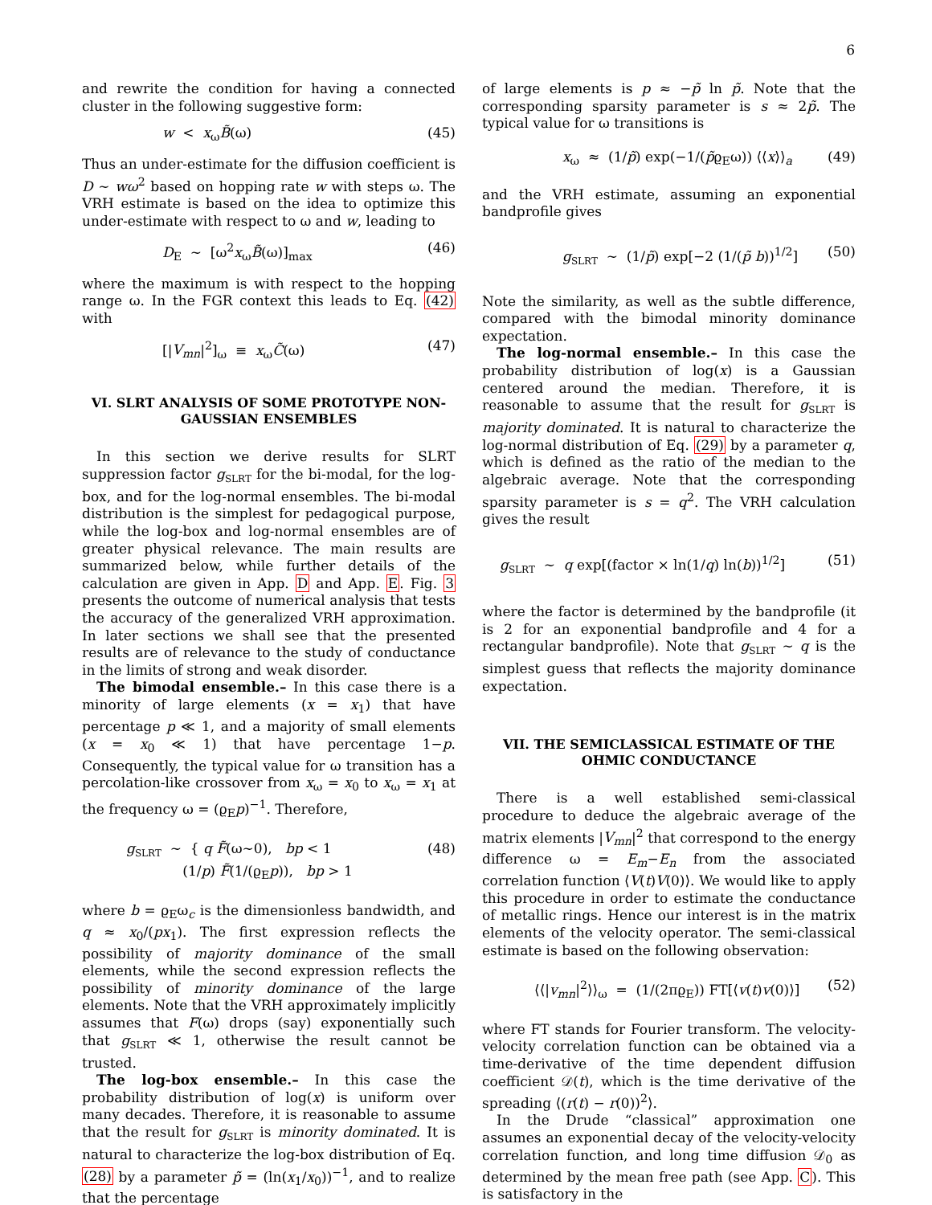6
and rewrite the condition for having a connected cluster in the following suggestive form:
w < x<sub>ω</sub>B̃(ω) (45)
Thus an under-estimate for the diffusion coefficient is D ∼ wω<sup>2</sup> based on hopping rate w with steps ω. The VRH estimate is based on the idea to optimize this under-estimate with respect to ω and w, leading to
D<sub>E</sub> ∼ [ω<sup>2</sup>x<sub>ω</sub>B̃(ω)]<sub>max</sub> (46)
where the maximum is with respect to the hopping range ω. In the FGR context this leads to Eq. (42) with
[|V<sub>mn</sub>|<sup>2</sup>]<sub>ω</sub> ≡ x<sub>ω</sub>C̃(ω) (47)
VI. SLRT ANALYSIS OF SOME PROTOTYPE NON-GAUSSIAN ENSEMBLES
In this section we derive results for SLRT suppression factor g<sub>SLRT</sub> for the bi-modal, for the log-box, and for the log-normal ensembles. The bi-modal distribution is the simplest for pedagogical purpose, while the log-box and log-normal ensembles are of greater physical relevance. The main results are summarized below, while further details of the calculation are given in App. D and App. E. Fig. 3 presents the outcome of numerical analysis that tests the accuracy of the generalized VRH approximation. In later sections we shall see that the presented results are of relevance to the study of conductance in the limits of strong and weak disorder.
The bimodal ensemble.– In this case there is a minority of large elements (x = x<sub>1</sub>) that have percentage p ≪ 1, and a majority of small elements (x = x<sub>0</sub> ≪ 1) that have percentage 1−p. Consequently, the typical value for ω transition has a percolation-like crossover from x<sub>ω</sub> = x<sub>0</sub> to x<sub>ω</sub> = x<sub>1</sub> at the frequency ω = (ϱ<sub>E</sub>p)<sup>−1</sup>. Therefore,
g<sub>SLRT</sub> ∼ { q F̃(ω∼0), bp < 1
(1/p) F̃(1/(ϱ<sub>E</sub>p)), bp > 1 (48)
where b = ϱ<sub>E</sub>ω<sub>c</sub> is the dimensionless bandwidth, and q ≈ x<sub>0</sub>/(px<sub>1</sub>). The first expression reflects the possibility of majority dominance of the small elements, while the second expression reflects the possibility of minority dominance of the large elements. Note that the VRH approximately implicitly assumes that F(ω) drops (say) exponentially such that g<sub>SLRT</sub> ≪ 1, otherwise the result cannot be trusted.
The log-box ensemble.– In this case the probability distribution of log(x) is uniform over many decades. Therefore, it is reasonable to assume that the result for g<sub>SLRT</sub> is minority dominated. It is natural to characterize the log-box distribution of Eq. (28) by a parameter p̃ = (ln(x<sub>1</sub>/x<sub>0</sub>))<sup>−1</sup>, and to realize that the percentage
of large elements is p ≈ −p̃ ln p̃. Note that the corresponding sparsity parameter is s ≈ 2p̃. The typical value for ω transitions is
x<sub>ω</sub> ≈ (1/p̃) exp(−1/(p̃ϱ<sub>E</sub>ω)) ⟨⟨x⟩⟩<sub>a</sub> (49)
and the VRH estimate, assuming an exponential bandprofile gives
g<sub>SLRT</sub> ∼ (1/p̃) exp[−2 (1/(p̃ b))<sup>1/2</sup>] (50)
Note the similarity, as well as the subtle difference, compared with the bimodal minority dominance expectation.
The log-normal ensemble.– In this case the probability distribution of log(x) is a Gaussian centered around the median. Therefore, it is reasonable to assume that the result for g<sub>SLRT</sub> is majority dominated. It is natural to characterize the log-normal distribution of Eq. (29) by a parameter q, which is defined as the ratio of the median to the algebraic average. Note that the corresponding sparsity parameter is s = q<sup>2</sup>. The VRH calculation gives the result
g<sub>SLRT</sub> ∼ q exp[(factor × ln(1/q) ln(b))<sup>1/2</sup>] (51)
where the factor is determined by the bandprofile (it is 2 for an exponential bandprofile and 4 for a rectangular bandprofile). Note that g<sub>SLRT</sub> ∼ q is the simplest guess that reflects the majority dominance expectation.
VII. THE SEMICLASSICAL ESTIMATE OF THE OHMIC CONDUCTANCE
There is a well established semi-classical procedure to deduce the algebraic average of the matrix elements |V<sub>mn</sub>|<sup>2</sup> that correspond to the energy difference ω = E<sub>m</sub>−E<sub>n</sub> from the associated correlation function ⟨V(t)V(0)⟩. We would like to apply this procedure in order to estimate the conductance of metallic rings. Hence our interest is in the matrix elements of the velocity operator. The semi-classical estimate is based on the following observation:
⟨⟨|v<sub>mn</sub>|<sup>2</sup>⟩⟩<sub>ω</sub> = (1/(2πϱ<sub>E</sub>)) FT[⟨v(t)v(0)⟩] (52)
where FT stands for Fourier transform. The velocity-velocity correlation function can be obtained via a time-derivative of the time dependent diffusion coefficient 𝒟(t), which is the time derivative of the spreading ⟨(r(t) − r(0))<sup>2</sup>⟩.
In the Drude “classical” approximation one assumes an exponential decay of the velocity-velocity correlation function, and long time diffusion 𝒟<sub>0</sub> as determined by the mean free path (see App. C). This is satisfactory in the